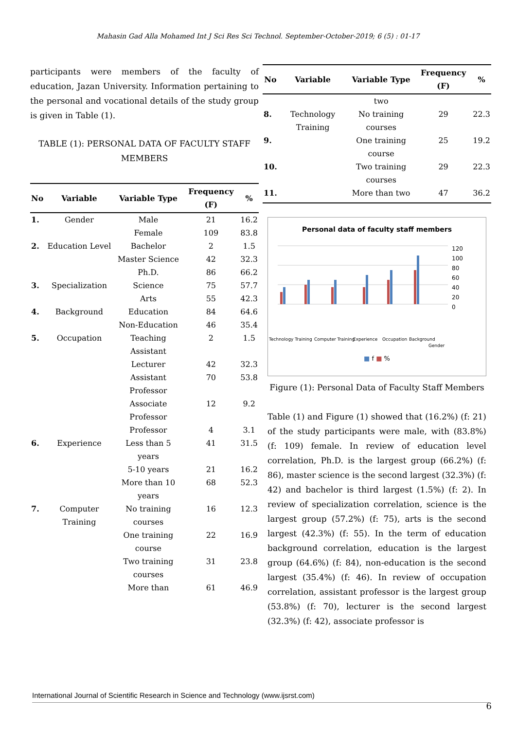Mahasin Gad Alla Mohamed Int J Sci Res Sci Technol. September-October-2019; 6 (5) : 01-17
participants were members of the faculty of education, Jazan University. Information pertaining to the personal and vocational details of the study group is given in Table (1).
TABLE (1): PERSONAL DATA OF FACULTY STAFF MEMBERS
| No | Variable | Variable Type | Frequency (F) | % |
| --- | --- | --- | --- | --- |
| 1. | Gender | Male | 21 | 16.2 |
| | | Female | 109 | 83.8 |
| 2. | Education Level | Bachelor | 2 | 1.5 |
| | | Master Science | 42 | 32.3 |
| | | Ph.D. | 86 | 66.2 |
| 3. | Specialization | Science | 75 | 57.7 |
| | | Arts | 55 | 42.3 |
| 4. | Background | Education | 84 | 64.6 |
| | | Non-Education | 46 | 35.4 |
| 5. | Occupation | Teaching Assistant | 2 | 1.5 |
| | | Lecturer | 42 | 32.3 |
| | | Assistant Professor | 70 | 53.8 |
| | | Associate Professor | 12 | 9.2 |
| | | Professor | 4 | 3.1 |
| 6. | Experience | Less than 5 years | 41 | 31.5 |
| | | 5-10 years | 21 | 16.2 |
| | | More than 10 years | 68 | 52.3 |
| 7. | Computer Training | No training courses | 16 | 12.3 |
| | | One training course | 22 | 16.9 |
| | | Two training courses | 31 | 23.8 |
| | | More than | 61 | 46.9 |
| No | Variable | Variable Type | Frequency (F) | % |
| --- | --- | --- | --- | --- |
| | | two | | |
| 8. | Technology Training | No training courses | 29 | 22.3 |
| 9. | | One training course | 25 | 19.2 |
| 10. | | Two training courses | 29 | 22.3 |
| 11. | | More than two | 47 | 36.2 |
Personal data of faculty staff members
120
100
80
60
40
20
0
Technology Training
Computer Training
Experience
Occupation
Background
Gender
■ f ■ %
Figure (1): Personal Data of Faculty Staff Members
Table (1) and Figure (1) showed that (16.2%) (f: 21) of the study participants were male, with (83.8%) (f: 109) female. In review of education level correlation, Ph.D. is the largest group (66.2%) (f: 86), master science is the second largest (32.3%) (f: 42) and bachelor is third largest (1.5%) (f: 2). In review of specialization correlation, science is the largest group (57.2%) (f: 75), arts is the second largest (42.3%) (f: 55). In the term of education background correlation, education is the largest group (64.6%) (f: 84), non-education is the second largest (35.4%) (f: 46). In review of occupation correlation, assistant professor is the largest group (53.8%) (f: 70), lecturer is the second largest (32.3%) (f: 42), associate professor is
International Journal of Scientific Research in Science and Technology (www.ijsrst.com)
6